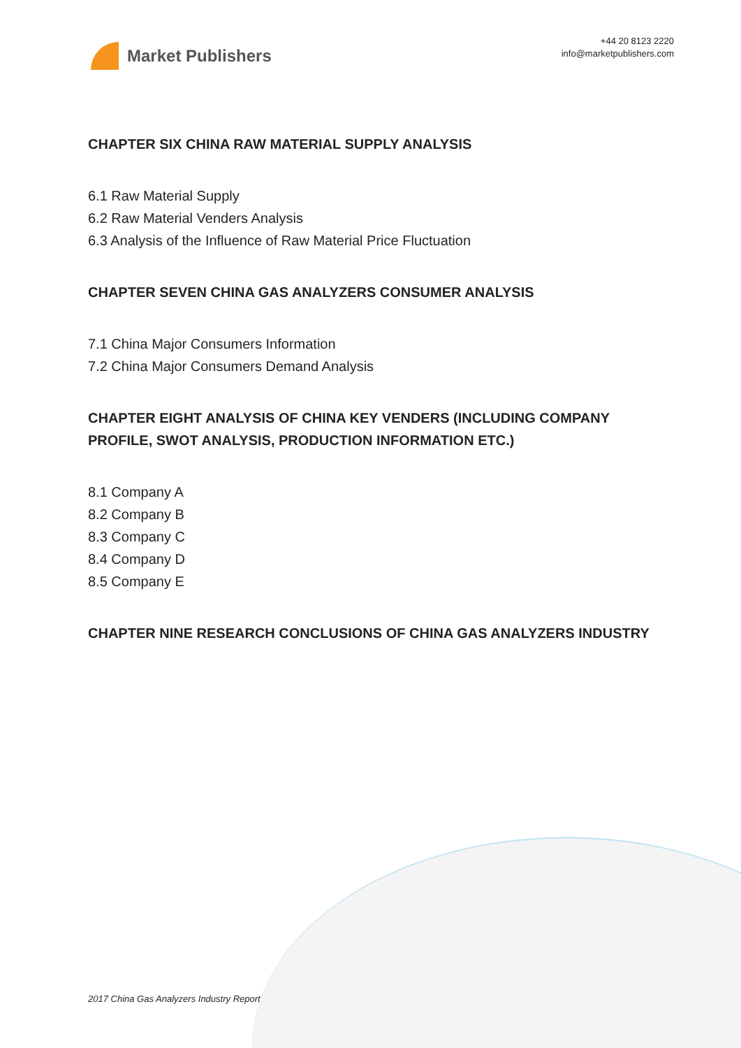Market Publishers
+44 20 8123 2220
info@marketpublishers.com
CHAPTER SIX CHINA RAW MATERIAL SUPPLY ANALYSIS
6.1 Raw Material Supply
6.2 Raw Material Venders Analysis
6.3 Analysis of the Influence of Raw Material Price Fluctuation
CHAPTER SEVEN CHINA GAS ANALYZERS CONSUMER ANALYSIS
7.1 China Major Consumers Information
7.2 China Major Consumers Demand Analysis
CHAPTER EIGHT ANALYSIS OF CHINA KEY VENDERS (INCLUDING COMPANY PROFILE, SWOT ANALYSIS, PRODUCTION INFORMATION ETC.)
8.1 Company A
8.2 Company B
8.3 Company C
8.4 Company D
8.5 Company E
CHAPTER NINE RESEARCH CONCLUSIONS OF CHINA GAS ANALYZERS INDUSTRY
2017 China Gas Analyzers Industry Report